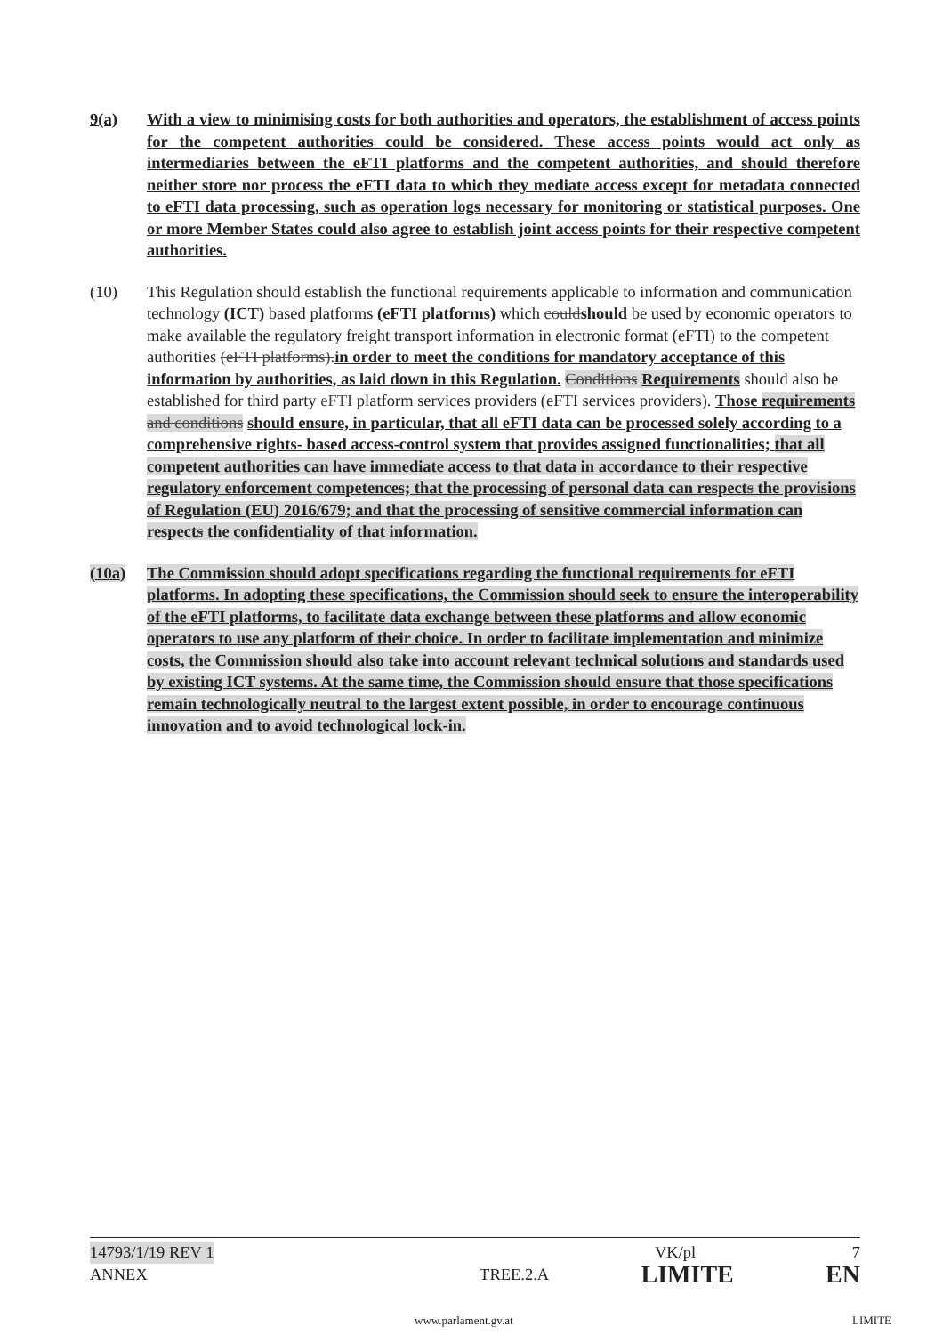9(a) With a view to minimising costs for both authorities and operators, the establishment of access points for the competent authorities could be considered. These access points would act only as intermediaries between the eFTI platforms and the competent authorities, and should therefore neither store nor process the eFTI data to which they mediate access except for metadata connected to eFTI data processing, such as operation logs necessary for monitoring or statistical purposes. One or more Member States could also agree to establish joint access points for their respective competent authorities.
(10) This Regulation should establish the functional requirements applicable to information and communication technology (ICT) based platforms (eFTI platforms) which couldshould be used by economic operators to make available the regulatory freight transport information in electronic format (eFTI) to the competent authorities (eFTI platforms).in order to meet the conditions for mandatory acceptance of this information by authorities, as laid down in this Regulation. Conditions Requirements should also be established for third party eFTI platform services providers (eFTI services providers). Those requirements and conditions should ensure, in particular, that all eFTI data can be processed solely according to a comprehensive rights- based access-control system that provides assigned functionalities; that all competent authorities can have immediate access to that data in accordance to their respective regulatory enforcement competences; that the processing of personal data can respects the provisions of Regulation (EU) 2016/679; and that the processing of sensitive commercial information can respects the confidentiality of that information.
(10a) The Commission should adopt specifications regarding the functional requirements for eFTI platforms. In adopting these specifications, the Commission should seek to ensure the interoperability of the eFTI platforms, to facilitate data exchange between these platforms and allow economic operators to use any platform of their choice. In order to facilitate implementation and minimize costs, the Commission should also take into account relevant technical solutions and standards used by existing ICT systems. At the same time, the Commission should ensure that those specifications remain technologically neutral to the largest extent possible, in order to encourage continuous innovation and to avoid technological lock-in.
14793/1/19 REV 1 VK/pl 7
ANNEX TREE.2.A LIMITE EN
www.parlament.gv.at LIMITE